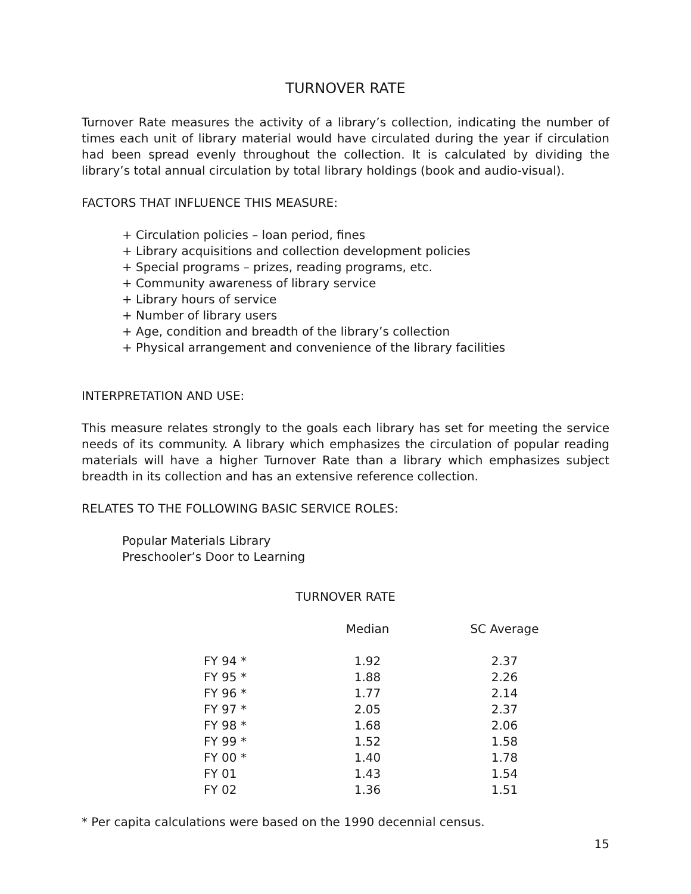TURNOVER RATE
Turnover Rate measures the activity of a library’s collection, indicating the number of times each unit of library material would have circulated during the year if circulation had been spread evenly throughout the collection. It is calculated by dividing the library’s total annual circulation by total library holdings (book and audio-visual).
FACTORS THAT INFLUENCE THIS MEASURE:
+ Circulation policies – loan period, fines
+ Library acquisitions and collection development policies
+ Special programs – prizes, reading programs, etc.
+ Community awareness of library service
+ Library hours of service
+ Number of library users
+ Age, condition and breadth of the library’s collection
+ Physical arrangement and convenience of the library facilities
INTERPRETATION AND USE:
This measure relates strongly to the goals each library has set for meeting the service needs of its community. A library which emphasizes the circulation of popular reading materials will have a higher Turnover Rate than a library which emphasizes subject breadth in its collection and has an extensive reference collection.
RELATES TO THE FOLLOWING BASIC SERVICE ROLES:
Popular Materials Library
Preschooler’s Door to Learning
TURNOVER RATE
| | Median | SC Average |
| --- | --- | --- |
| FY 94 * | 1.92 | 2.37 |
| FY 95 * | 1.88 | 2.26 |
| FY 96 * | 1.77 | 2.14 |
| FY 97 * | 2.05 | 2.37 |
| FY 98 * | 1.68 | 2.06 |
| FY 99 * | 1.52 | 1.58 |
| FY 00 * | 1.40 | 1.78 |
| FY 01 | 1.43 | 1.54 |
| FY 02 | 1.36 | 1.51 |
* Per capita calculations were based on the 1990 decennial census.
15